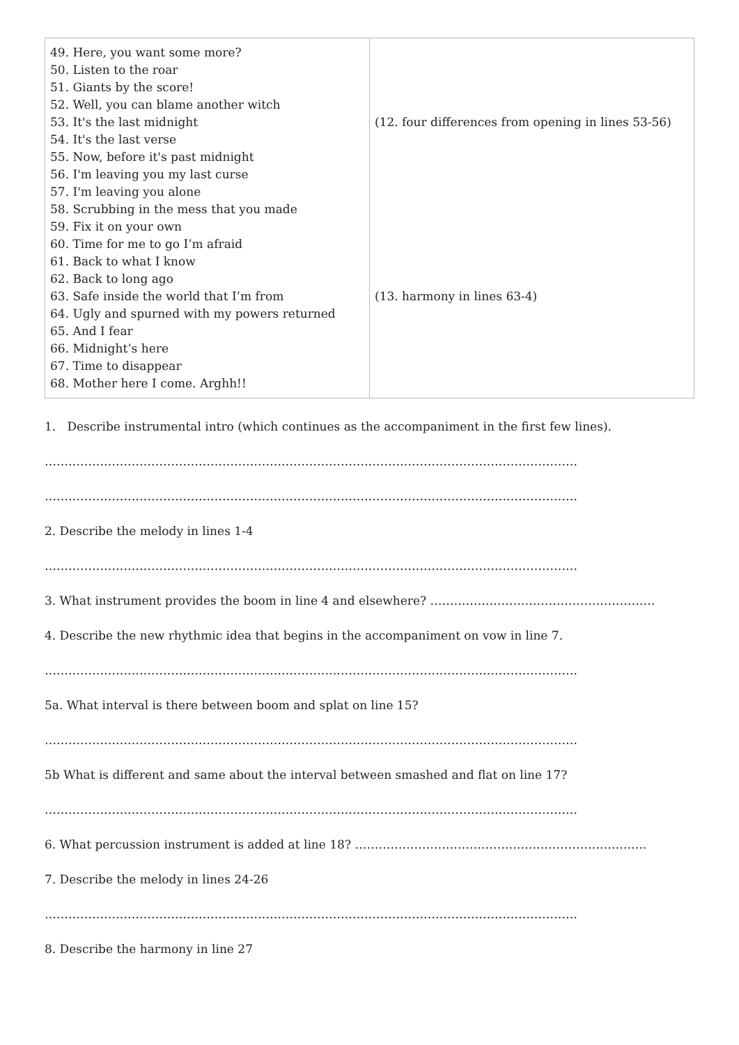| 49. Here, you want some more? 50. Listen to the roar 51. Giants by the score! 52. Well, you can blame another witch 53. It's the last midnight 54. It's the last verse 55. Now, before it's past midnight 56. I'm leaving you my last curse 57. I'm leaving you alone 58. Scrubbing in the mess that you made 59. Fix it on your own 60. Time for me to go I’m afraid 61. Back to what I know 62. Back to long ago 63. Safe inside the world that I’m from 64. Ugly and spurned with my powers returned 65. And I fear 66. Midnight’s here 67. Time to disappear 68. Mother here I come. Arghh!! | (12. four differences from opening in lines 53-56) (13. harmony in lines 63-4) |
1. Describe instrumental intro (which continues as the accompaniment in the first few lines).
………………………………………………………………………………………………………………………
………………………………………………………………………………………………………………………
2. Describe the melody in lines 1-4
………………………………………………………………………………………………………………………
3. What instrument provides the boom in line 4 and elsewhere? …………………………………………………
4. Describe the new rhythmic idea that begins in the accompaniment on vow in line 7.
………………………………………………………………………………………………………………………
5a. What interval is there between boom and splat on line 15?
………………………………………………………………………………………………………………………
5b What is different and same about the interval between smashed and flat on line 17?
………………………………………………………………………………………………………………………
6. What percussion instrument is added at line 18? ………………………………………………………………..
7. Describe the melody in lines 24-26
………………………………………………………………………………………………………………………
8. Describe the harmony in line 27